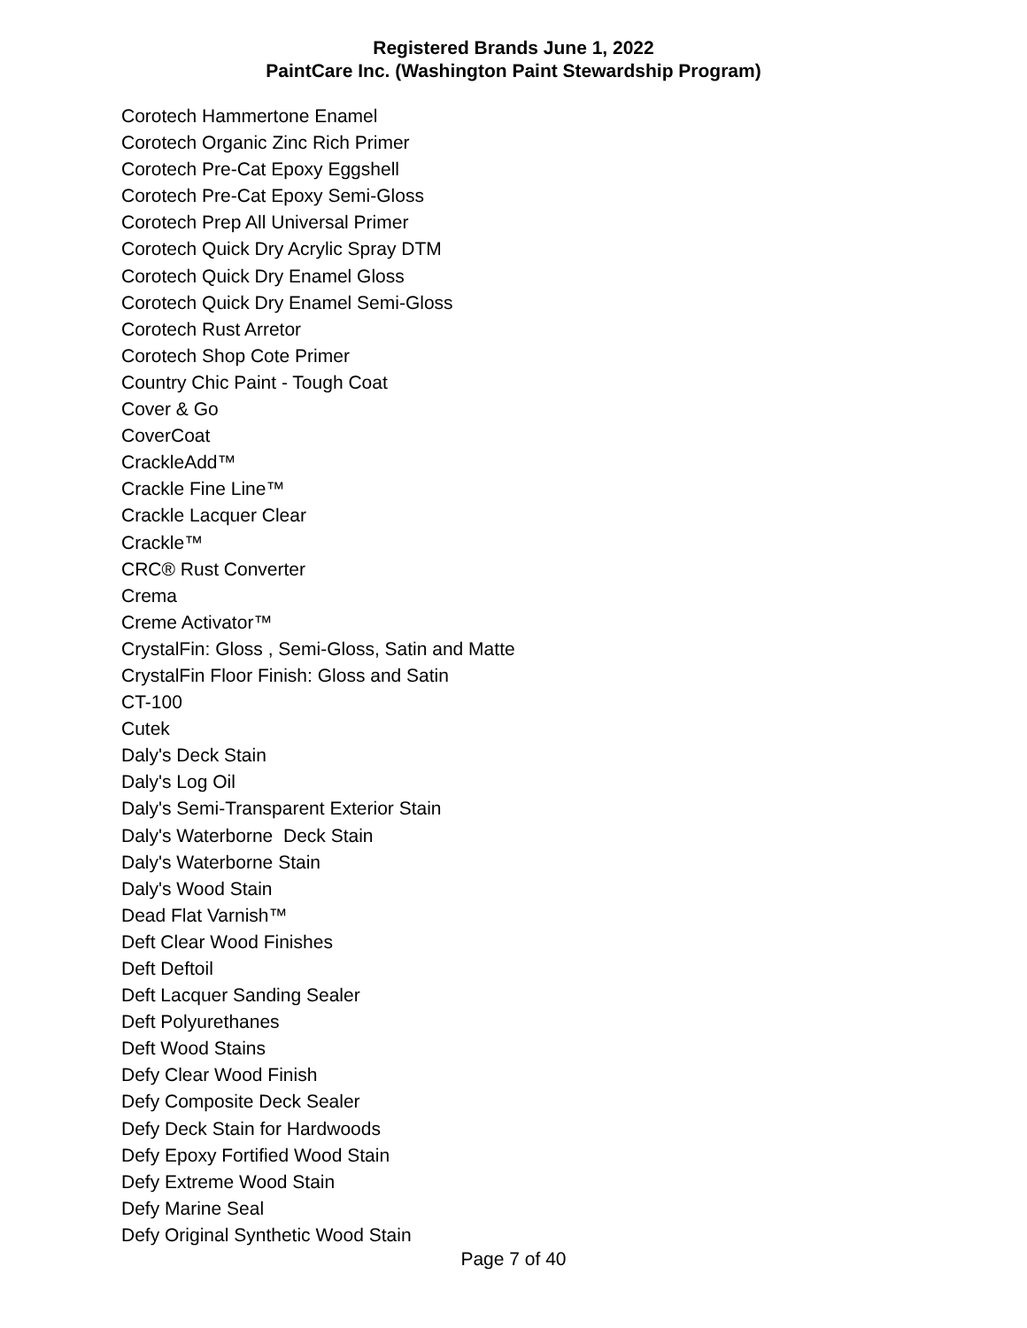Registered Brands June 1, 2022
PaintCare Inc. (Washington Paint Stewardship Program)
Corotech Hammertone Enamel
Corotech Organic Zinc Rich Primer
Corotech Pre-Cat Epoxy Eggshell
Corotech Pre-Cat Epoxy Semi-Gloss
Corotech Prep All Universal Primer
Corotech Quick Dry Acrylic Spray DTM
Corotech Quick Dry Enamel Gloss
Corotech Quick Dry Enamel Semi-Gloss
Corotech Rust Arretor
Corotech Shop Cote Primer
Country Chic Paint - Tough Coat
Cover & Go
CoverCoat
CrackleAdd™
Crackle Fine Line™
Crackle Lacquer Clear
Crackle™
CRC® Rust Converter
Crema
Creme Activator™
CrystalFin: Gloss , Semi-Gloss, Satin and Matte
CrystalFin Floor Finish: Gloss and Satin
CT-100
Cutek
Daly's Deck Stain
Daly's Log Oil
Daly's Semi-Transparent Exterior Stain
Daly's Waterborne Deck Stain
Daly's Waterborne Stain
Daly's Wood Stain
Dead Flat Varnish™
Deft Clear Wood Finishes
Deft Deftoil
Deft Lacquer Sanding Sealer
Deft Polyurethanes
Deft Wood Stains
Defy Clear Wood Finish
Defy Composite Deck Sealer
Defy Deck Stain for Hardwoods
Defy Epoxy Fortified Wood Stain
Defy Extreme Wood Stain
Defy Marine Seal
Defy Original Synthetic Wood Stain
Page 7 of 40